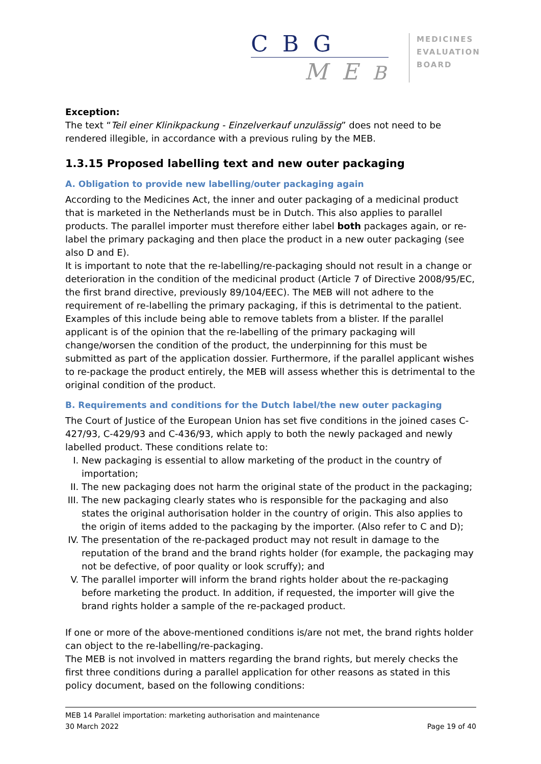C B G
M E B
MEDICINES
EVALUATION
BOARD
Exception:
The text “Teil einer Klinikpackung - Einzelverkauf unzulässig” does not need to be rendered illegible, in accordance with a previous ruling by the MEB.
1.3.15 Proposed labelling text and new outer packaging
A. Obligation to provide new labelling/outer packaging again
According to the Medicines Act, the inner and outer packaging of a medicinal product that is marketed in the Netherlands must be in Dutch. This also applies to parallel products. The parallel importer must therefore either label both packages again, or re-label the primary packaging and then place the product in a new outer packaging (see also D and E).
It is important to note that the re-labelling/re-packaging should not result in a change or deterioration in the condition of the medicinal product (Article 7 of Directive 2008/95/EC, the first brand directive, previously 89/104/EEC). The MEB will not adhere to the requirement of re-labelling the primary packaging, if this is detrimental to the patient. Examples of this include being able to remove tablets from a blister. If the parallel applicant is of the opinion that the re-labelling of the primary packaging will change/worsen the condition of the product, the underpinning for this must be submitted as part of the application dossier. Furthermore, if the parallel applicant wishes to re-package the product entirely, the MEB will assess whether this is detrimental to the original condition of the product.
B. Requirements and conditions for the Dutch label/the new outer packaging
The Court of Justice of the European Union has set five conditions in the joined cases C-427/93, C-429/93 and C-436/93, which apply to both the newly packaged and newly labelled product. These conditions relate to:
I. New packaging is essential to allow marketing of the product in the country of importation;
II. The new packaging does not harm the original state of the product in the packaging;
III. The new packaging clearly states who is responsible for the packaging and also states the original authorisation holder in the country of origin. This also applies to the origin of items added to the packaging by the importer. (Also refer to C and D);
IV. The presentation of the re-packaged product may not result in damage to the reputation of the brand and the brand rights holder (for example, the packaging may not be defective, of poor quality or look scruffy); and
V. The parallel importer will inform the brand rights holder about the re-packaging before marketing the product. In addition, if requested, the importer will give the brand rights holder a sample of the re-packaged product.
If one or more of the above-mentioned conditions is/are not met, the brand rights holder can object to the re-labelling/re-packaging.
The MEB is not involved in matters regarding the brand rights, but merely checks the first three conditions during a parallel application for other reasons as stated in this policy document, based on the following conditions:
MEB 14 Parallel importation: marketing authorisation and maintenance
30 March 2022 Page 19 of 40